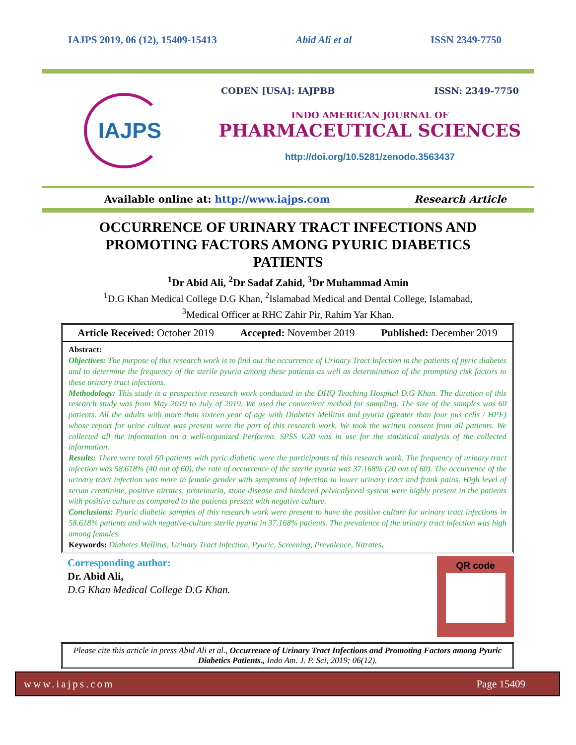IAJPS 2019, 06 (12), 15409-15413 Abid Ali et al ISSN 2349-7750
IAJPS
CODEN [USA]: IAJPBB ISSN: 2349-7750
INDO AMERICAN JOURNAL OF
PHARMACEUTICAL SCIENCES
http://doi.org/10.5281/zenodo.3563437
Available online at: http://www.iajps.com Research Article
OCCURRENCE OF URINARY TRACT INFECTIONS AND PROMOTING FACTORS AMONG PYURIC DIABETICS PATIENTS
<sup>1</sup> Dr Abid Ali, <sup>2</sup>Dr Sadaf Zahid, <sup>3</sup>Dr Muhammad Amin
<sup>1</sup> D.G Khan Medical College D.G Khan, <sup>2</sup>Islamabad Medical and Dental College, Islamabad,
<sup>3</sup> Medical Officer at RHC Zahir Pir, Rahim Yar Khan.
Article Received: October 2019 Accepted: November 2019 Published: December 2019
Abstract:
Objectives: The purpose of this research work is to find out the occurrence of Urinary Tract Infection in the patients of pyric diabetes and to determine the frequency of the sterile pyuria among these patients as well as determination of the prompting risk factors to these urinary tract infections.
Methodology: This study is a prospective research work conducted in the DHQ Teaching Hospital D.G Khan. The duration of this research study was from May 2019 to July of 2019. We used the convenient method for sampling. The size of the samples was 60 patients. All the adults with more than sixteen year of age with Diabetes Mellitus and pyuria (greater than four pus cells / HPF) whose report for urine culture was present were the part of this research work. We took the written consent from all patients. We collected all the information on a well-organized Performa. SPSS V.20 was in use for the statistical analysis of the collected information.
Results: There were total 60 patients with pyric diabetic were the participants of this research work. The frequency of urinary tract infection was 58.618% (40 out of 60), the rate of occurrence of the sterile pyuria was 37.168% (20 out of 60). The occurrence of the urinary tract infection was more in female gender with symptoms of infection in lower urinary tract and frank pains. High level of serum creatinine, positive nitrates, proteinuria, stone disease and hindered pelvicalyceal system were highly present in the patients with positive culture as compared to the patients present with negative culture.
Conclusions: Pyuric diabetic samples of this research work were present to have the positive culture for urinary tract infections in 58.618% patients and with negative-culture sterile pyuria in 37.168% patients. The prevalence of the urinary tract infection was high among females.
Keywords: Diabetes Mellitus, Urinary Tract Infection, Pyuric, Screening, Prevalence, Nitrates.
Corresponding author:
Dr. Abid Ali,
D.G Khan Medical College D.G Khan.
QR code
Please cite this article in press Abid Ali et al., Occurrence of Urinary Tract Infections and Promoting Factors among Pyuric Diabetics Patients., Indo Am. J. P. Sci, 2019; 06(12).
www.iajps.com Page 15409